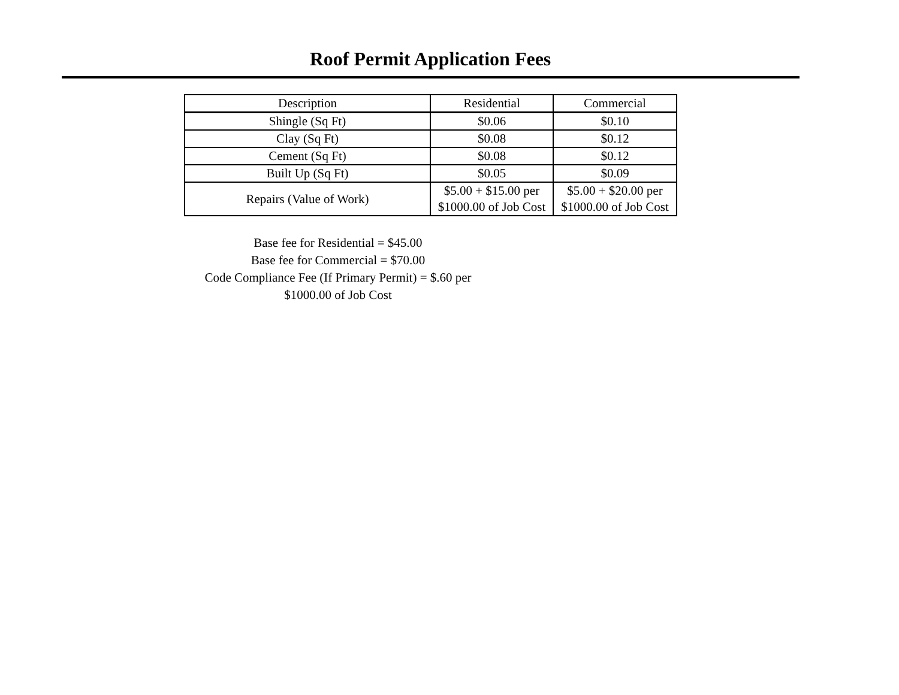Roof Permit Application Fees
| Description | Residential | Commercial |
| --- | --- | --- |
| Shingle (Sq Ft) | $0.06 | $0.10 |
| Clay (Sq Ft) | $0.08 | $0.12 |
| Cement (Sq Ft) | $0.08 | $0.12 |
| Built Up (Sq Ft) | $0.05 | $0.09 |
| Repairs (Value of Work) | $5.00 + $15.00 per $1000.00 of Job Cost | $5.00 + $20.00 per $1000.00 of Job Cost |
Base fee for Residential = $45.00
Base fee for Commercial = $70.00
Code Compliance Fee (If Primary Permit) = $.60 per
$1000.00 of Job Cost